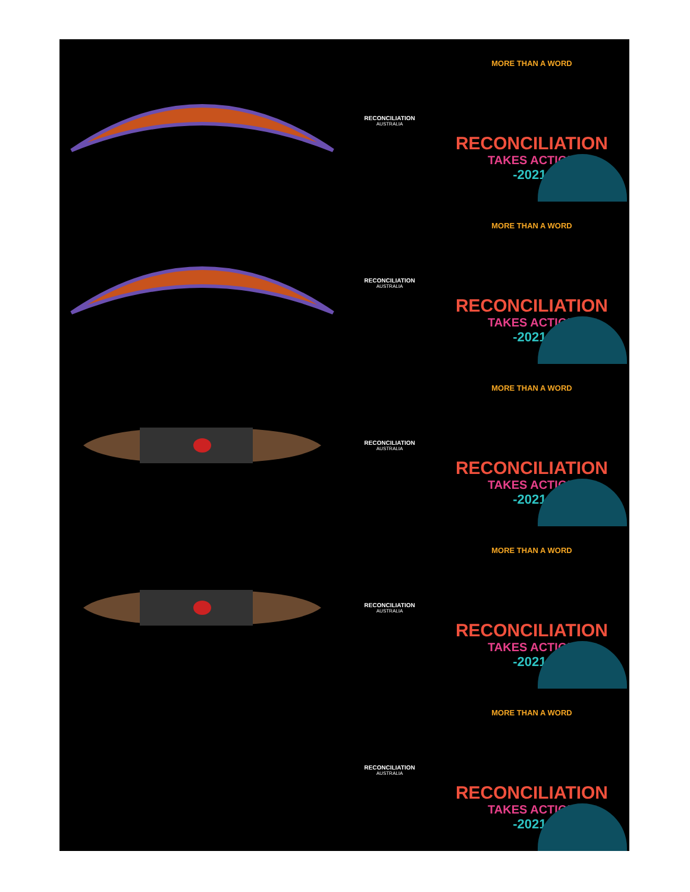RECONCILIATION
AUSTRALIA
MORE THAN A WORD
RECONCILIATION
TAKES ACTION
-2021-
RECONCILIATION
AUSTRALIA
MORE THAN A WORD
RECONCILIATION
TAKES ACTION
-2021-
RECONCILIATION
AUSTRALIA
MORE THAN A WORD
RECONCILIATION
TAKES ACTION
-2021-
RECONCILIATION
AUSTRALIA
MORE THAN A WORD
RECONCILIATION
TAKES ACTION
-2021-
RECONCILIATION
AUSTRALIA
MORE THAN A WORD
RECONCILIATION
TAKES ACTION
-2021-